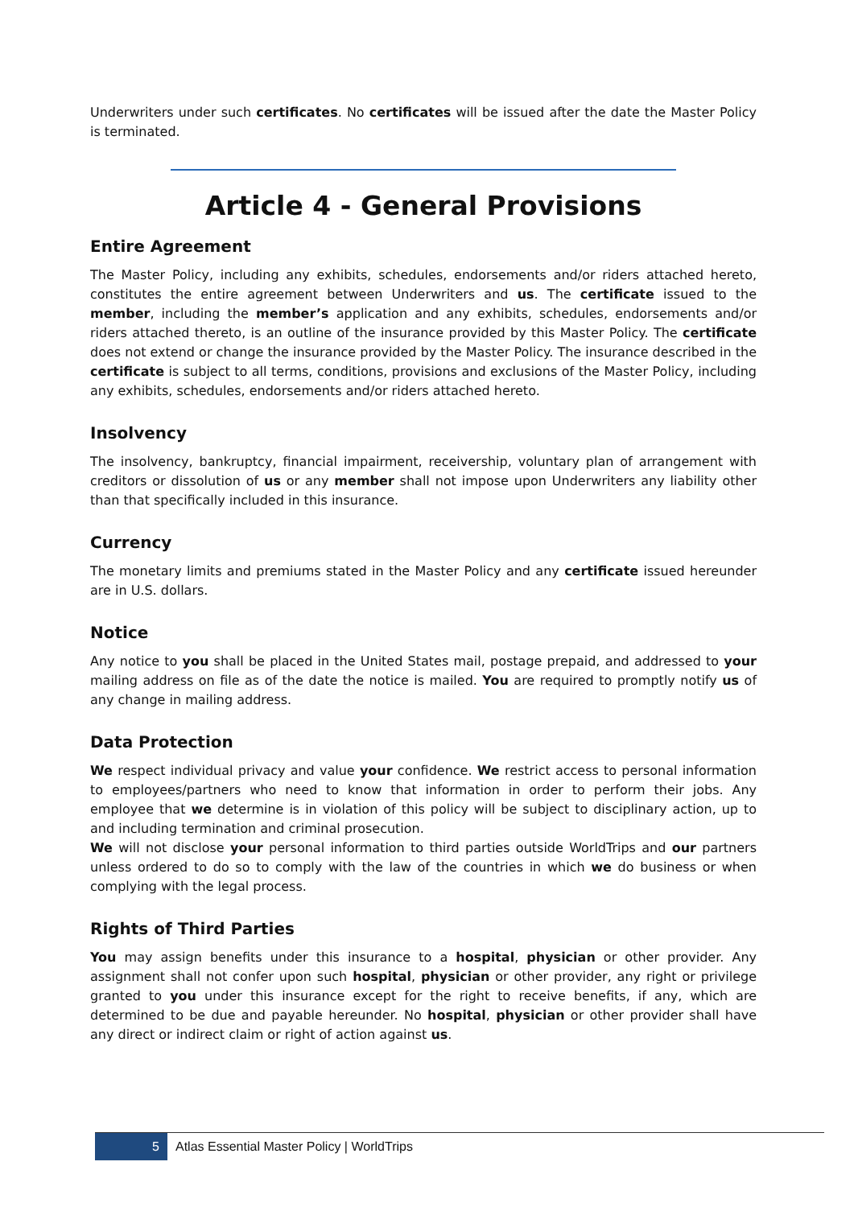Underwriters under such certificates. No certificates will be issued after the date the Master Policy is terminated.
Article 4 - General Provisions
Entire Agreement
The Master Policy, including any exhibits, schedules, endorsements and/or riders attached hereto, constitutes the entire agreement between Underwriters and us. The certificate issued to the member, including the member’s application and any exhibits, schedules, endorsements and/or riders attached thereto, is an outline of the insurance provided by this Master Policy. The certificate does not extend or change the insurance provided by the Master Policy. The insurance described in the certificate is subject to all terms, conditions, provisions and exclusions of the Master Policy, including any exhibits, schedules, endorsements and/or riders attached hereto.
Insolvency
The insolvency, bankruptcy, financial impairment, receivership, voluntary plan of arrangement with creditors or dissolution of us or any member shall not impose upon Underwriters any liability other than that specifically included in this insurance.
Currency
The monetary limits and premiums stated in the Master Policy and any certificate issued hereunder are in U.S. dollars.
Notice
Any notice to you shall be placed in the United States mail, postage prepaid, and addressed to your mailing address on file as of the date the notice is mailed. You are required to promptly notify us of any change in mailing address.
Data Protection
We respect individual privacy and value your confidence. We restrict access to personal information to employees/partners who need to know that information in order to perform their jobs. Any employee that we determine is in violation of this policy will be subject to disciplinary action, up to and including termination and criminal prosecution.
We will not disclose your personal information to third parties outside WorldTrips and our partners unless ordered to do so to comply with the law of the countries in which we do business or when complying with the legal process.
Rights of Third Parties
You may assign benefits under this insurance to a hospital, physician or other provider. Any assignment shall not confer upon such hospital, physician or other provider, any right or privilege granted to you under this insurance except for the right to receive benefits, if any, which are determined to be due and payable hereunder. No hospital, physician or other provider shall have any direct or indirect claim or right of action against us.
5 Atlas Essential Master Policy | WorldTrips